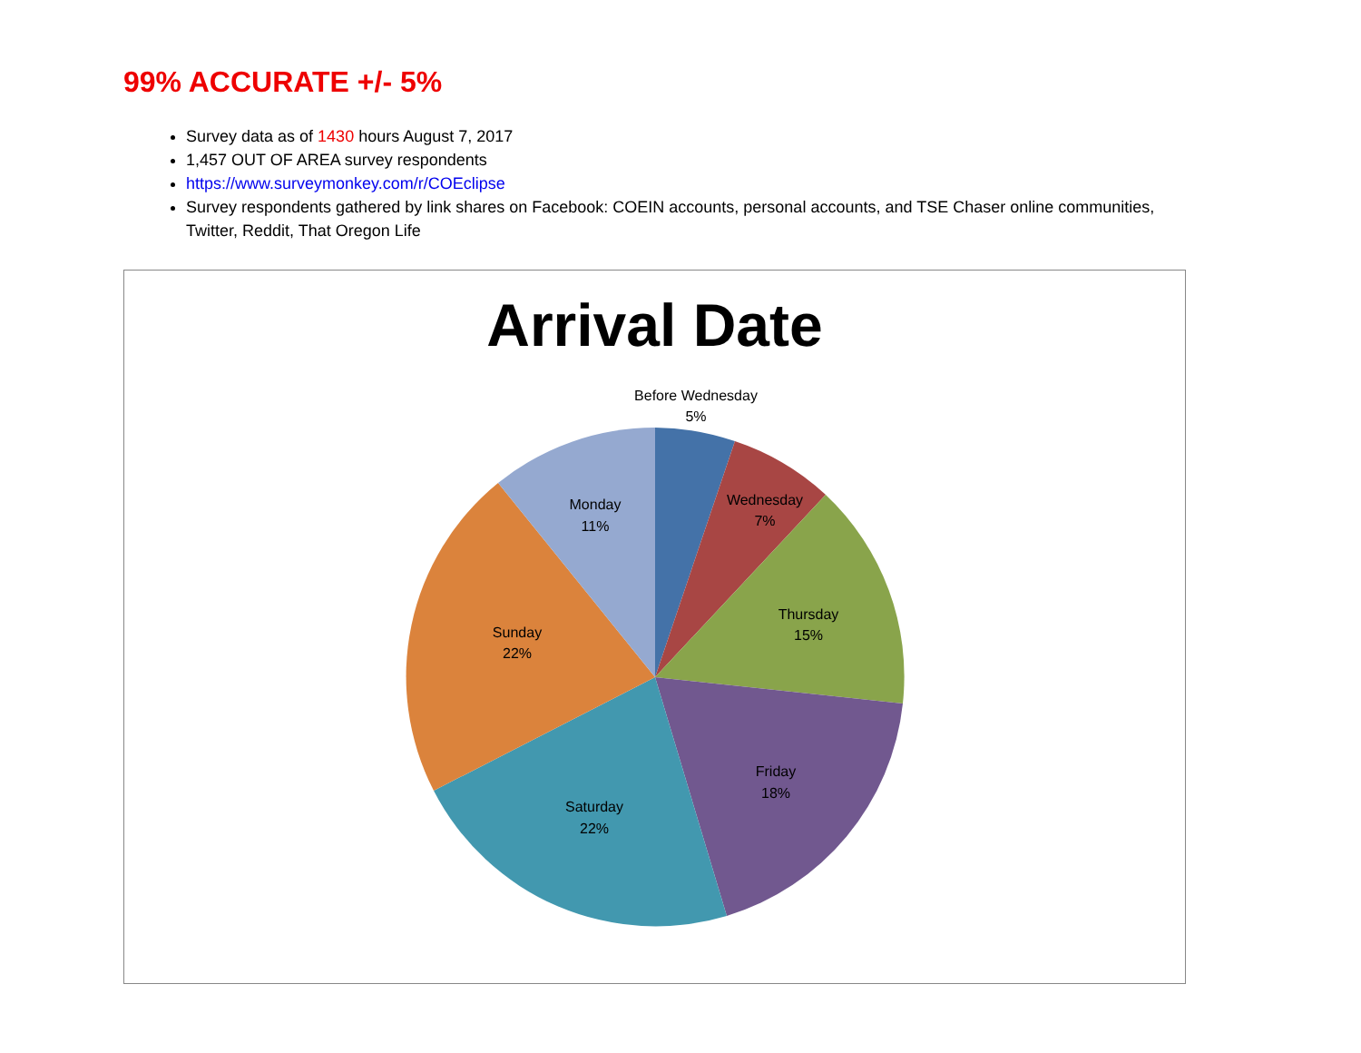99% ACCURATE +/- 5%
Survey data as of 1430 hours August 7, 2017
1,457 OUT OF AREA survey respondents
https://www.surveymonkey.com/r/COEclipse
Survey respondents gathered by link shares on Facebook: COEIN accounts, personal accounts, and TSE Chaser online communities, Twitter, Reddit, That Oregon Life
Before Wednesday
5%
Wednesday
7%
Thursday
15%
Friday
18%
Saturday
22%
Sunday
22%
Monday
11%
Arrival Date